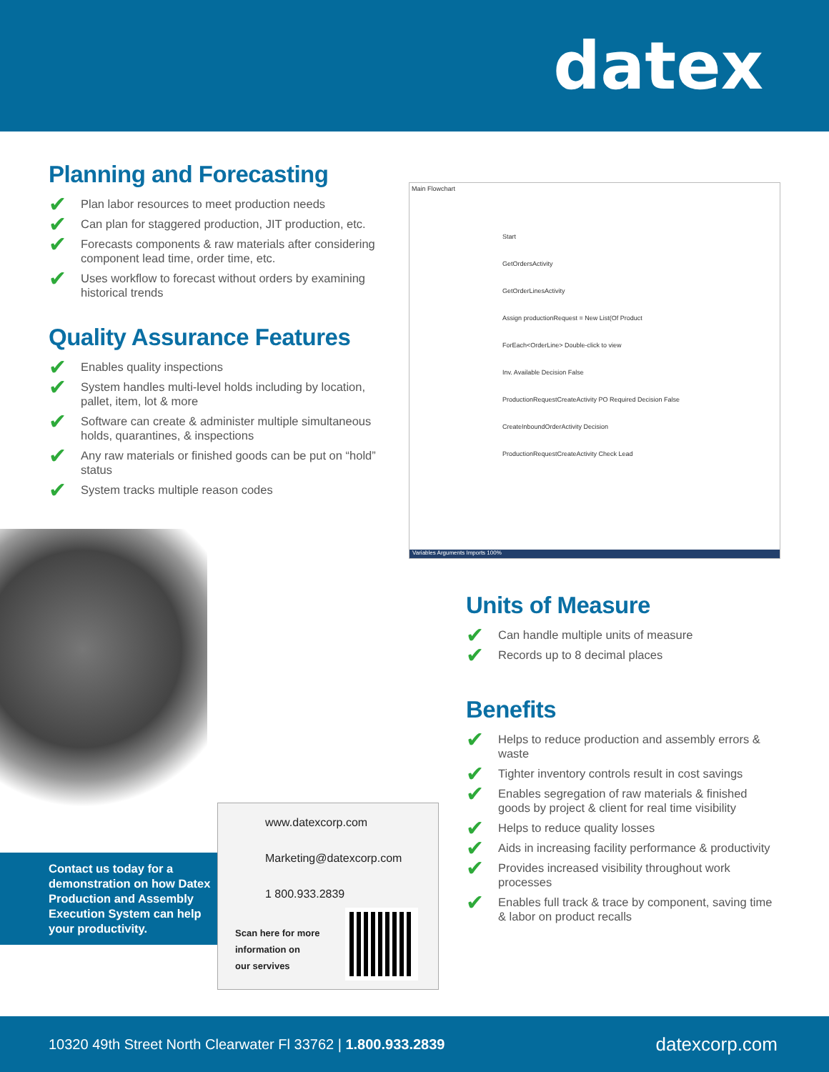datex
Planning and Forecasting
✔ Plan labor resources to meet production needs
✔ Can plan for staggered production, JIT production, etc.
✔ Forecasts components & raw materials after considering component lead time, order time, etc.
✔ Uses workflow to forecast without orders by examining historical trends
Quality Assurance Features
✔ Enables quality inspections
✔ System handles multi-level holds including by location, pallet, item, lot & more
✔ Software can create & administer multiple simultaneous holds, quarantines, & inspections
✔ Any raw materials or finished goods can be put on “hold” status
✔ System tracks multiple reason codes
Main Flowchart
Start
GetOrdersActivity
GetOrderLinesActivity
Assign productionRequest = New List(Of Product
ForEach<OrderLine> Double-click to view
Inv. Available Decision False
ProductionRequestCreateActivity PO Required Decision False
CreateInboundOrderActivity Decision
ProductionRequestCreateActivity Check Lead
Variables Arguments Imports 100%
Units of Measure
✔ Can handle multiple units of measure
✔ Records up to 8 decimal places
Benefits
✔ Helps to reduce production and assembly errors & waste
✔ Tighter inventory controls result in cost savings
✔ Enables segregation of raw materials & finished goods by project & client for real time visibility
✔ Helps to reduce quality losses
✔ Aids in increasing facility performance & productivity
✔ Provides increased visibility throughout work processes
✔ Enables full track & trace by component, saving time & labor on product recalls
Contact us today for a demonstration on how Datex Production and Assembly Execution System can help your productivity.
www.datexcorp.com
Marketing@datexcorp.com
1 800.933.2839
Scan here for more
information on
our servives
10320 49th Street North Clearwater Fl 33762 | 1.800.933.2839
datexcorp.com